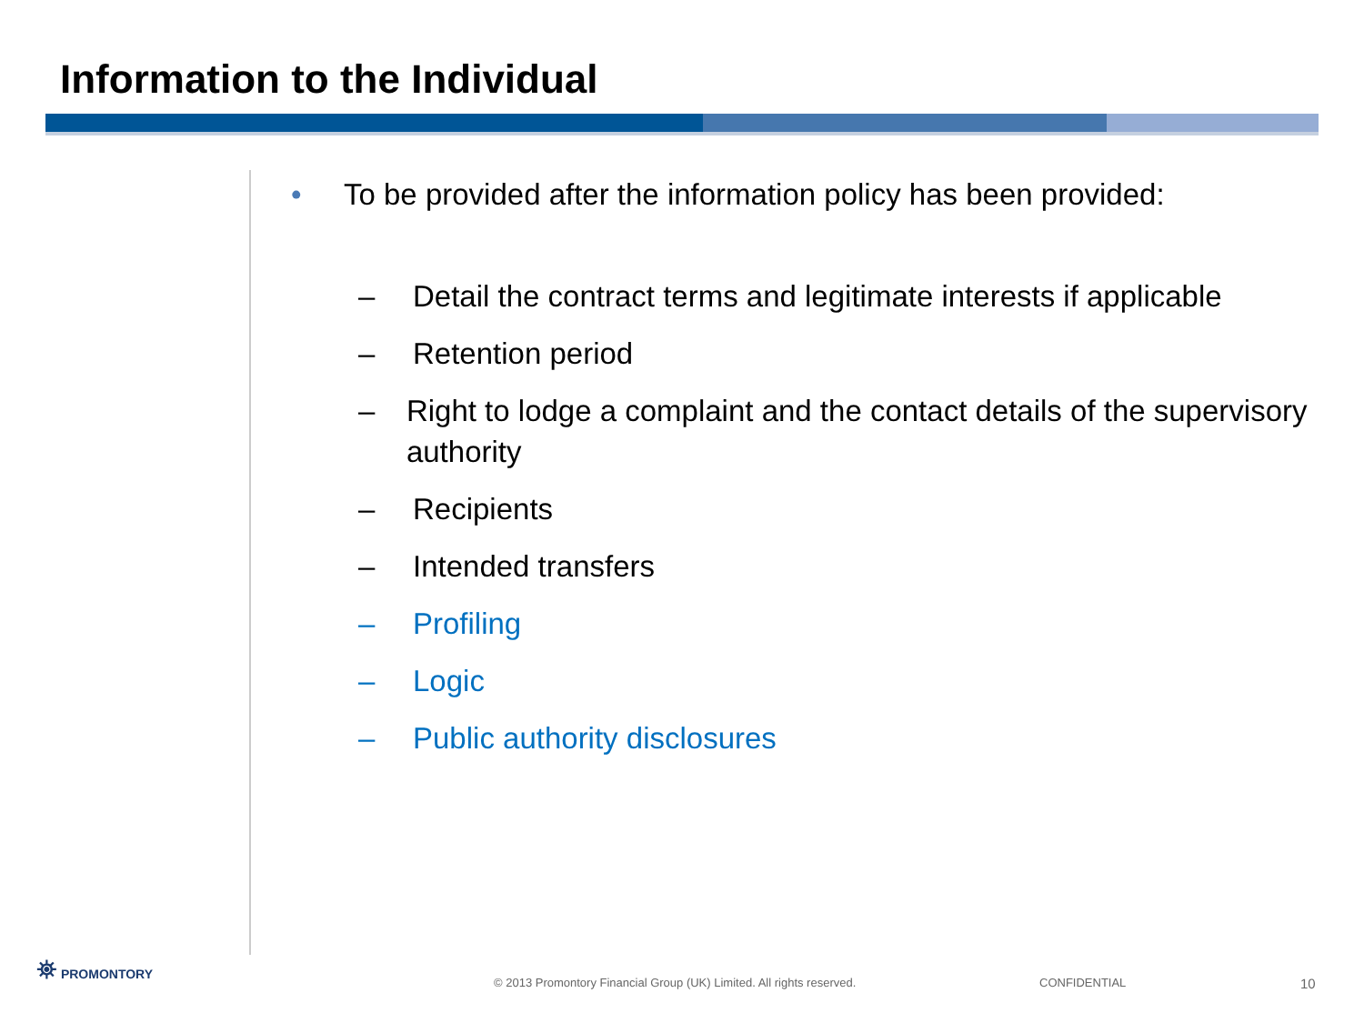Information to the Individual
• To be provided after the information policy has been provided:
– Detail the contract terms and legitimate interests if applicable
– Retention period
– Right to lodge a complaint and the contact details of the supervisory authority
– Recipients
– Intended transfers
– Profiling
– Logic
– Public authority disclosures
⛯ PROMONTORY
© 2013 Promontory Financial Group (UK) Limited. All rights reserved.
CONFIDENTIAL 10